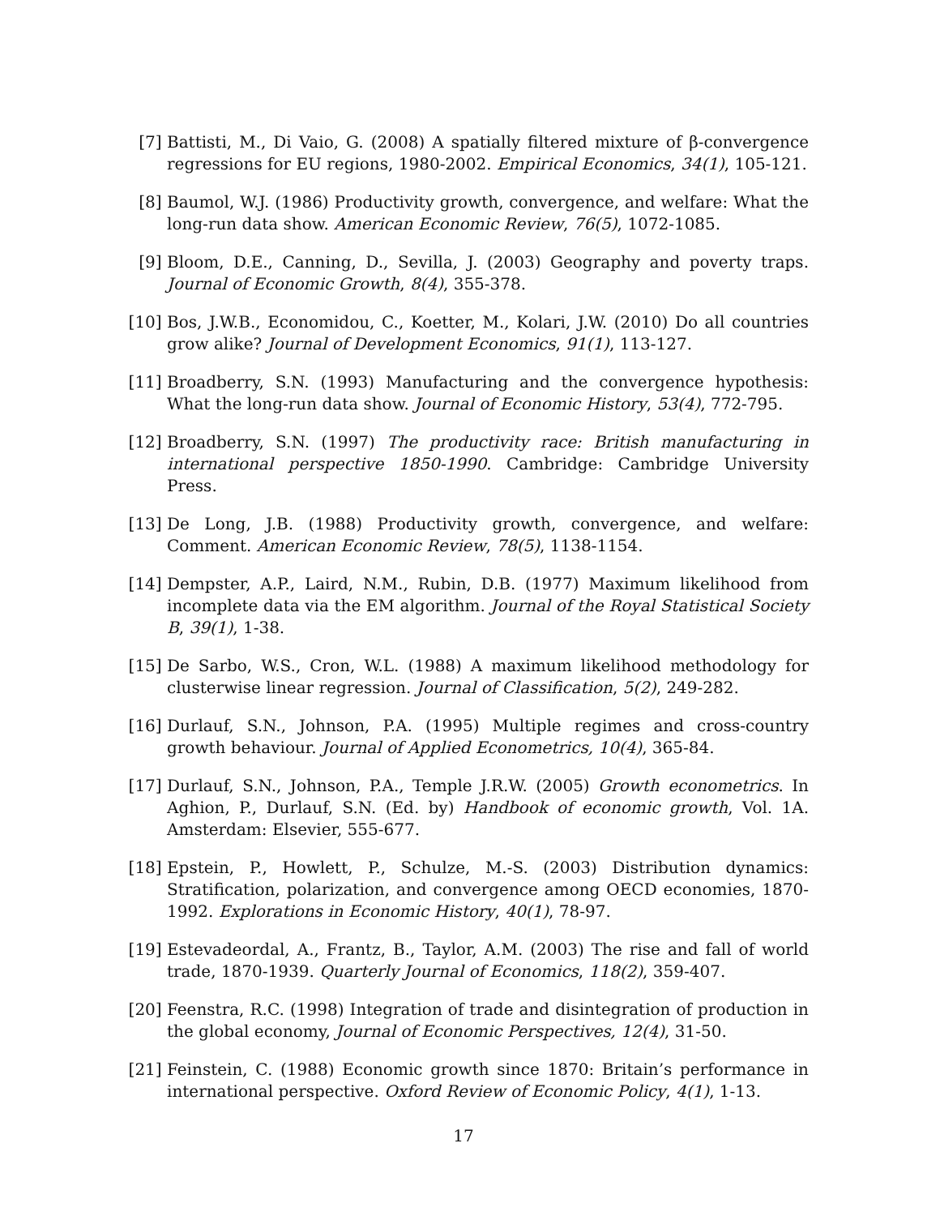[7] Battisti, M., Di Vaio, G. (2008) A spatially filtered mixture of β-convergence regressions for EU regions, 1980-2002. Empirical Economics, 34(1), 105-121.
[8] Baumol, W.J. (1986) Productivity growth, convergence, and welfare: What the long-run data show. American Economic Review, 76(5), 1072-1085.
[9] Bloom, D.E., Canning, D., Sevilla, J. (2003) Geography and poverty traps. Journal of Economic Growth, 8(4), 355-378.
[10] Bos, J.W.B., Economidou, C., Koetter, M., Kolari, J.W. (2010) Do all countries grow alike? Journal of Development Economics, 91(1), 113-127.
[11] Broadberry, S.N. (1993) Manufacturing and the convergence hypothesis: What the long-run data show. Journal of Economic History, 53(4), 772-795.
[12] Broadberry, S.N. (1997) The productivity race: British manufacturing in international perspective 1850-1990. Cambridge: Cambridge University Press.
[13] De Long, J.B. (1988) Productivity growth, convergence, and welfare: Comment. American Economic Review, 78(5), 1138-1154.
[14] Dempster, A.P., Laird, N.M., Rubin, D.B. (1977) Maximum likelihood from incomplete data via the EM algorithm. Journal of the Royal Statistical Society B, 39(1), 1-38.
[15] De Sarbo, W.S., Cron, W.L. (1988) A maximum likelihood methodology for clusterwise linear regression. Journal of Classification, 5(2), 249-282.
[16] Durlauf, S.N., Johnson, P.A. (1995) Multiple regimes and cross-country growth behaviour. Journal of Applied Econometrics, 10(4), 365-84.
[17] Durlauf, S.N., Johnson, P.A., Temple J.R.W. (2005) Growth econometrics. In Aghion, P., Durlauf, S.N. (Ed. by) Handbook of economic growth, Vol. 1A. Amsterdam: Elsevier, 555-677.
[18] Epstein, P., Howlett, P., Schulze, M.-S. (2003) Distribution dynamics: Stratification, polarization, and convergence among OECD economies, 1870-1992. Explorations in Economic History, 40(1), 78-97.
[19] Estevadeordal, A., Frantz, B., Taylor, A.M. (2003) The rise and fall of world trade, 1870-1939. Quarterly Journal of Economics, 118(2), 359-407.
[20] Feenstra, R.C. (1998) Integration of trade and disintegration of production in the global economy, Journal of Economic Perspectives, 12(4), 31-50.
[21] Feinstein, C. (1988) Economic growth since 1870: Britain’s performance in international perspective. Oxford Review of Economic Policy, 4(1), 1-13.
17